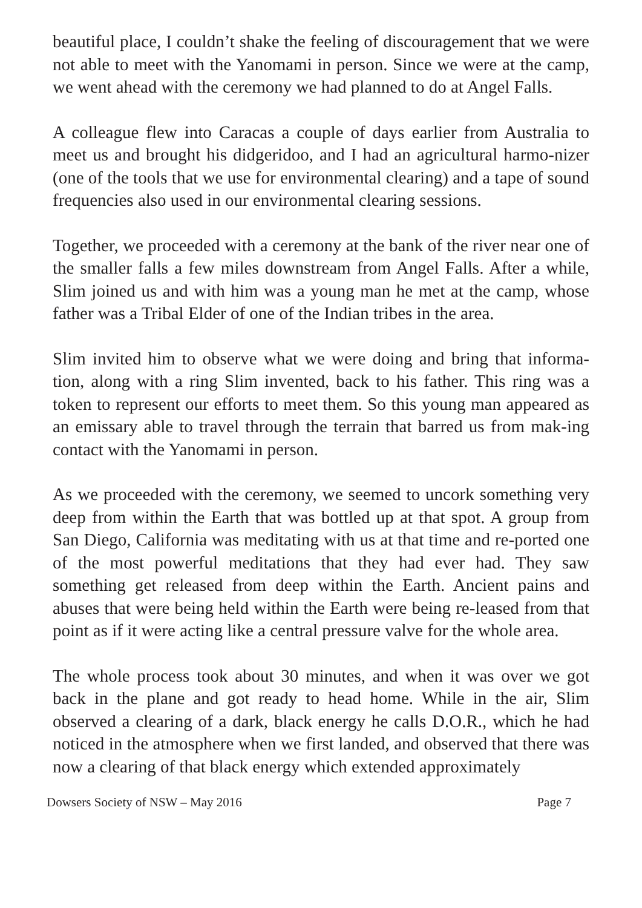beautiful place, I couldn’t shake the feeling of discouragement that we were not able to meet with the Yanomami in person. Since we were at the camp, we went ahead with the ceremony we had planned to do at Angel Falls.
A colleague flew into Caracas a couple of days earlier from Australia to meet us and brought his didgeridoo, and I had an agricultural harmo-nizer (one of the tools that we use for environmental clearing) and a tape of sound frequencies also used in our environmental clearing sessions.
Together, we proceeded with a ceremony at the bank of the river near one of the smaller falls a few miles downstream from Angel Falls. After a while, Slim joined us and with him was a young man he met at the camp, whose father was a Tribal Elder of one of the Indian tribes in the area.
Slim invited him to observe what we were doing and bring that informa-tion, along with a ring Slim invented, back to his father. This ring was a token to represent our efforts to meet them. So this young man appeared as an emissary able to travel through the terrain that barred us from mak-ing contact with the Yanomami in person.
As we proceeded with the ceremony, we seemed to uncork something very deep from within the Earth that was bottled up at that spot. A group from San Diego, California was meditating with us at that time and re-ported one of the most powerful meditations that they had ever had. They saw something get released from deep within the Earth. Ancient pains and abuses that were being held within the Earth were being re-leased from that point as if it were acting like a central pressure valve for the whole area.
The whole process took about 30 minutes, and when it was over we got back in the plane and got ready to head home. While in the air, Slim observed a clearing of a dark, black energy he calls D.O.R., which he had noticed in the atmosphere when we first landed, and observed that there was now a clearing of that black energy which extended approximately
Dowsers Society of NSW – May 2016 Page 7